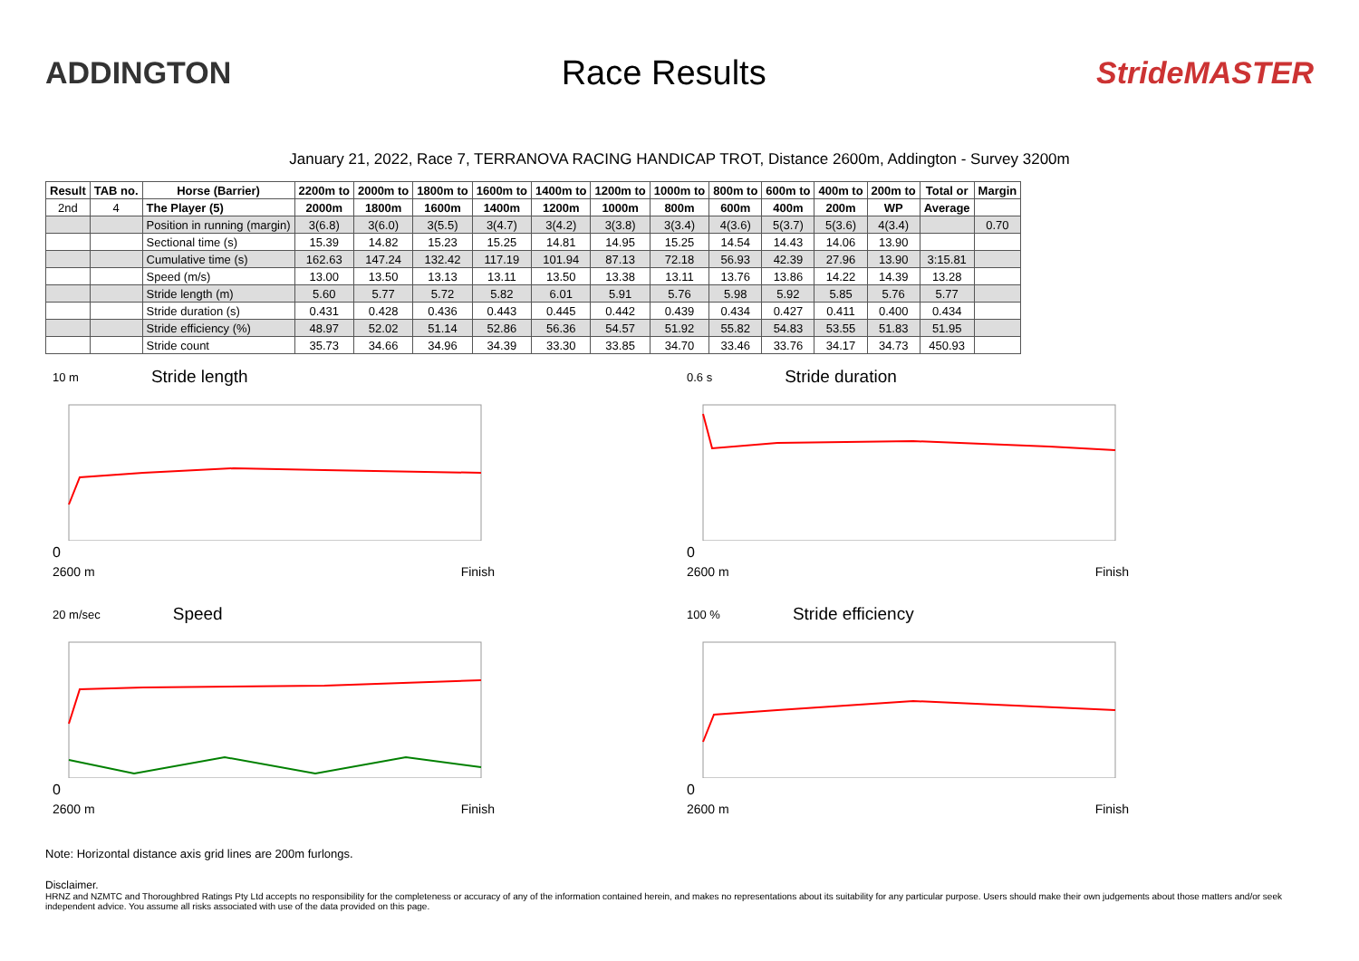ADDINGTON Race Results StrideMASTER
January 21, 2022, Race 7, TERRANOVA RACING HANDICAP TROT, Distance 2600m, Addington - Survey 3200m
| Result | TAB no. | Horse (Barrier) | 2200m to | 2000m to | 1800m to | 1600m to | 1400m to | 1200m to | 1000m to | 800m to | 600m to | 400m to | 200m to | Total or | Margin |
| --- | --- | --- | --- | --- | --- | --- | --- | --- | --- | --- | --- | --- | --- | --- | --- |
| 2nd | 4 | The Player (5) | 2000m | 1800m | 1600m | 1400m | 1200m | 1000m | 800m | 600m | 400m | 200m | WP | Average | |
| | | Position in running (margin) | 3(6.8) | 3(6.0) | 3(5.5) | 3(4.7) | 3(4.2) | 3(3.8) | 3(3.4) | 4(3.6) | 5(3.7) | 5(3.6) | 4(3.4) | | 0.70 |
| | | Sectional time (s) | 15.39 | 14.82 | 15.23 | 15.25 | 14.81 | 14.95 | 15.25 | 14.54 | 14.43 | 14.06 | 13.90 | | |
| | | Cumulative time (s) | 162.63 | 147.24 | 132.42 | 117.19 | 101.94 | 87.13 | 72.18 | 56.93 | 42.39 | 27.96 | 13.90 | 3:15.81 | |
| | | Speed (m/s) | 13.00 | 13.50 | 13.13 | 13.11 | 13.50 | 13.38 | 13.11 | 13.76 | 13.86 | 14.22 | 14.39 | 13.28 | |
| | | Stride length (m) | 5.60 | 5.77 | 5.72 | 5.82 | 6.01 | 5.91 | 5.76 | 5.98 | 5.92 | 5.85 | 5.76 | 5.77 | |
| | | Stride duration (s) | 0.431 | 0.428 | 0.436 | 0.443 | 0.445 | 0.442 | 0.439 | 0.434 | 0.427 | 0.411 | 0.400 | 0.434 | |
| | | Stride efficiency (%) | 48.97 | 52.02 | 51.14 | 52.86 | 56.36 | 54.57 | 51.92 | 55.82 | 54.83 | 53.55 | 51.83 | 51.95 | |
| | | Stride count | 35.73 | 34.66 | 34.96 | 34.39 | 33.30 | 33.85 | 34.70 | 33.46 | 33.76 | 34.17 | 34.73 | 450.93 | |
10 m Stride length
0
2600 m Finish
0.6 s Stride duration
0
2600 m Finish
20 m/sec Speed
0
2600 m Finish
100 % Stride efficiency
0
2600 m Finish
Note: Horizontal distance axis grid lines are 200m furlongs.
Disclaimer.
HRNZ and NZMTC and Thoroughbred Ratings Pty Ltd accepts no responsibility for the completeness or accuracy of any of the information contained herein, and makes no representations about its suitability for any particular purpose. Users should make their own judgements about those matters and/or seek independent advice. You assume all risks associated with use of the data provided on this page.